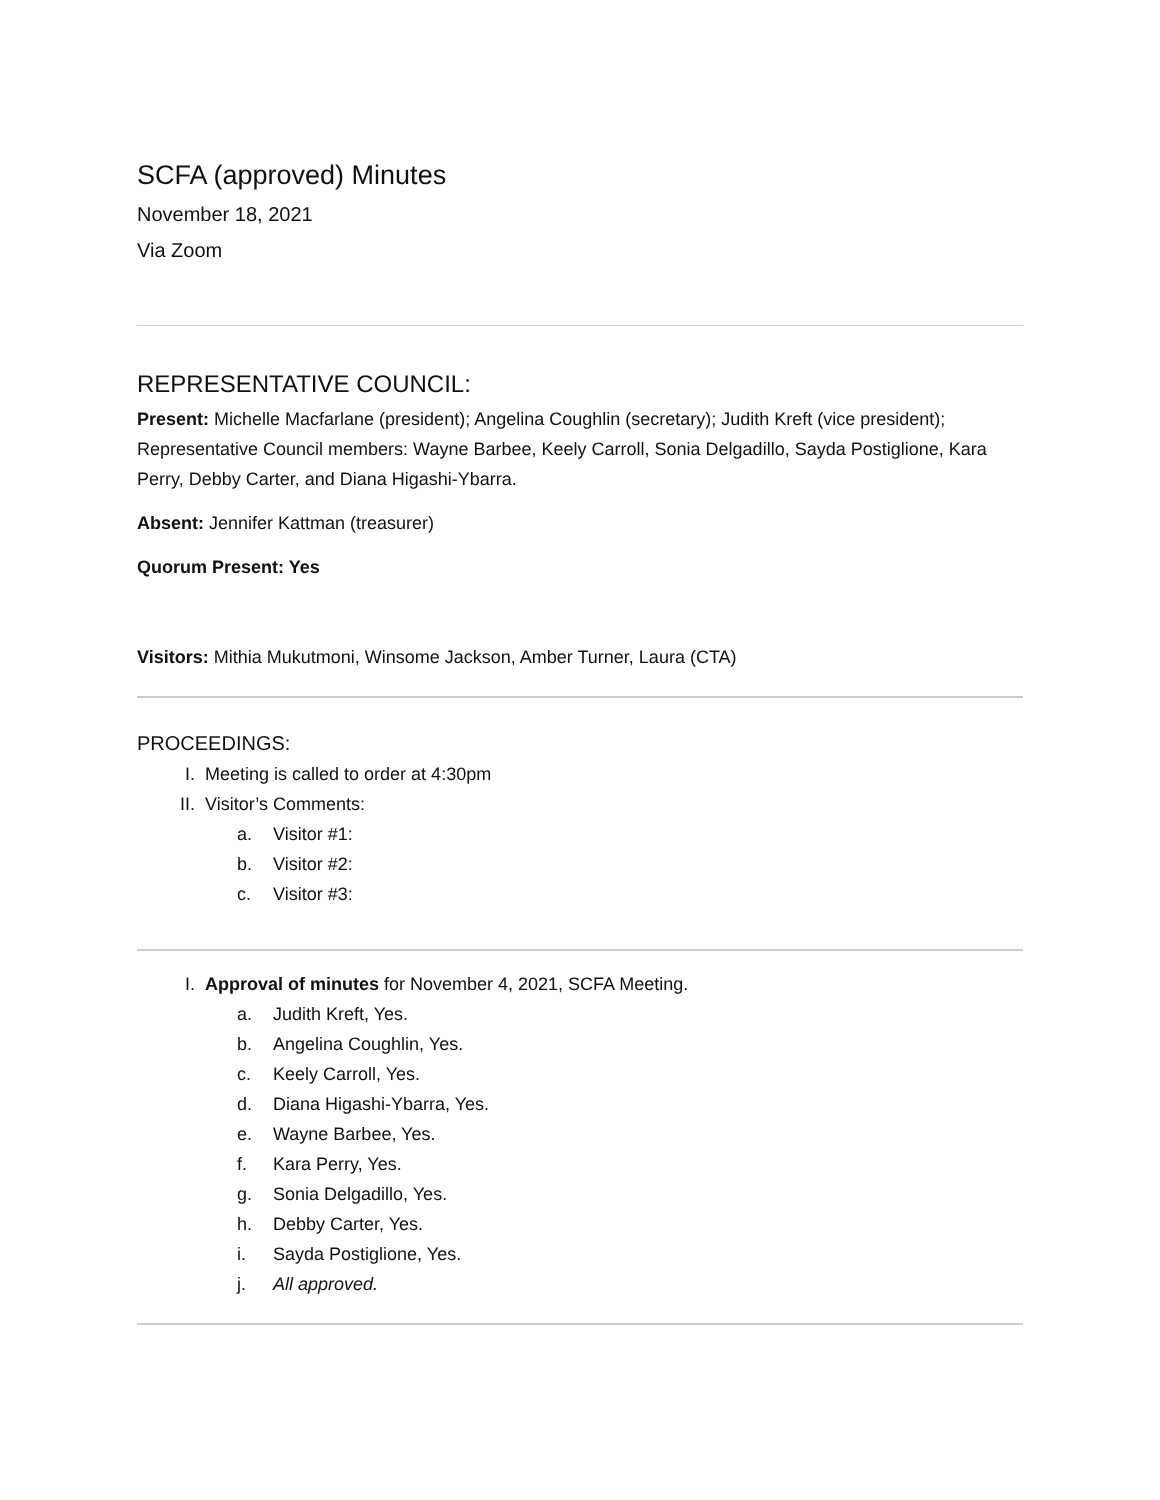SCFA (approved) Minutes
November 18, 2021
Via Zoom
REPRESENTATIVE COUNCIL:
Present: Michelle Macfarlane (president); Angelina Coughlin (secretary); Judith Kreft (vice president); Representative Council members: Wayne Barbee, Keely Carroll, Sonia Delgadillo, Sayda Postiglione, Kara Perry, Debby Carter, and Diana Higashi-Ybarra.
Absent: Jennifer Kattman (treasurer)
Quorum Present: Yes
Visitors: Mithia Mukutmoni, Winsome Jackson, Amber Turner, Laura (CTA)
PROCEEDINGS:
I. Meeting is called to order at 4:30pm
II. Visitor’s Comments:
a. Visitor #1:
b. Visitor #2:
c. Visitor #3:
I. Approval of minutes for November 4, 2021, SCFA Meeting.
a. Judith Kreft, Yes.
b. Angelina Coughlin, Yes.
c. Keely Carroll, Yes.
d. Diana Higashi-Ybarra, Yes.
e. Wayne Barbee, Yes.
f. Kara Perry, Yes.
g. Sonia Delgadillo, Yes.
h. Debby Carter, Yes.
i. Sayda Postiglione, Yes.
j. All approved.